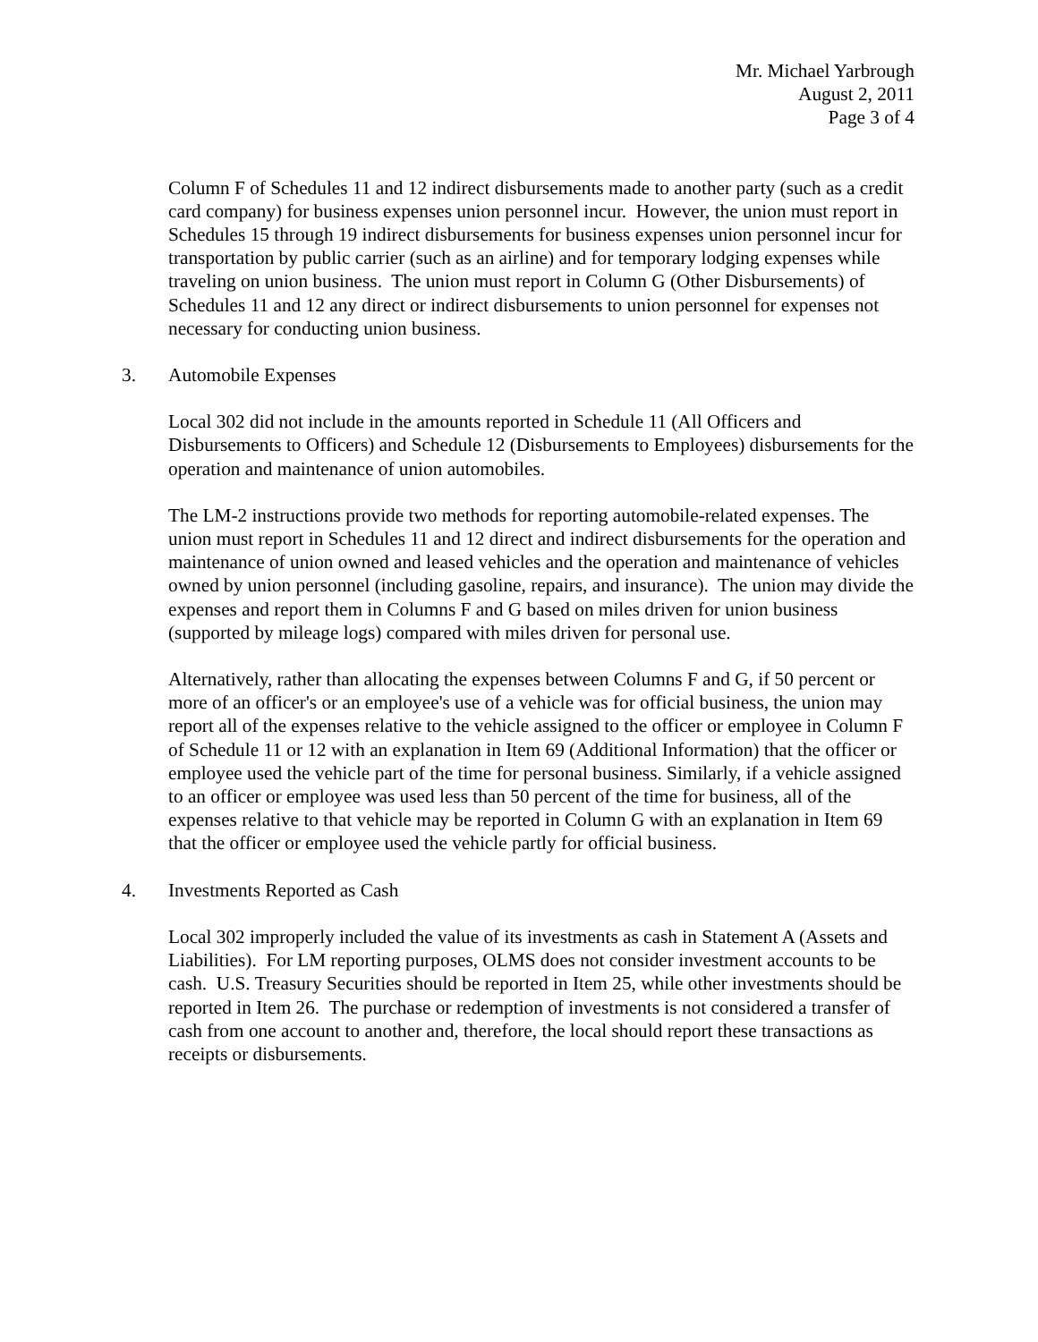Mr. Michael Yarbrough
August 2, 2011
Page 3 of 4
Column F of Schedules 11 and 12 indirect disbursements made to another party (such as a credit card company) for business expenses union personnel incur. However, the union must report in Schedules 15 through 19 indirect disbursements for business expenses union personnel incur for transportation by public carrier (such as an airline) and for temporary lodging expenses while traveling on union business. The union must report in Column G (Other Disbursements) of Schedules 11 and 12 any direct or indirect disbursements to union personnel for expenses not necessary for conducting union business.
3. Automobile Expenses
Local 302 did not include in the amounts reported in Schedule 11 (All Officers and Disbursements to Officers) and Schedule 12 (Disbursements to Employees) disbursements for the operation and maintenance of union automobiles.
The LM-2 instructions provide two methods for reporting automobile-related expenses. The union must report in Schedules 11 and 12 direct and indirect disbursements for the operation and maintenance of union owned and leased vehicles and the operation and maintenance of vehicles owned by union personnel (including gasoline, repairs, and insurance). The union may divide the expenses and report them in Columns F and G based on miles driven for union business (supported by mileage logs) compared with miles driven for personal use.
Alternatively, rather than allocating the expenses between Columns F and G, if 50 percent or more of an officer's or an employee's use of a vehicle was for official business, the union may report all of the expenses relative to the vehicle assigned to the officer or employee in Column F of Schedule 11 or 12 with an explanation in Item 69 (Additional Information) that the officer or employee used the vehicle part of the time for personal business. Similarly, if a vehicle assigned to an officer or employee was used less than 50 percent of the time for business, all of the expenses relative to that vehicle may be reported in Column G with an explanation in Item 69 that the officer or employee used the vehicle partly for official business.
4. Investments Reported as Cash
Local 302 improperly included the value of its investments as cash in Statement A (Assets and Liabilities). For LM reporting purposes, OLMS does not consider investment accounts to be cash. U.S. Treasury Securities should be reported in Item 25, while other investments should be reported in Item 26. The purchase or redemption of investments is not considered a transfer of cash from one account to another and, therefore, the local should report these transactions as receipts or disbursements.